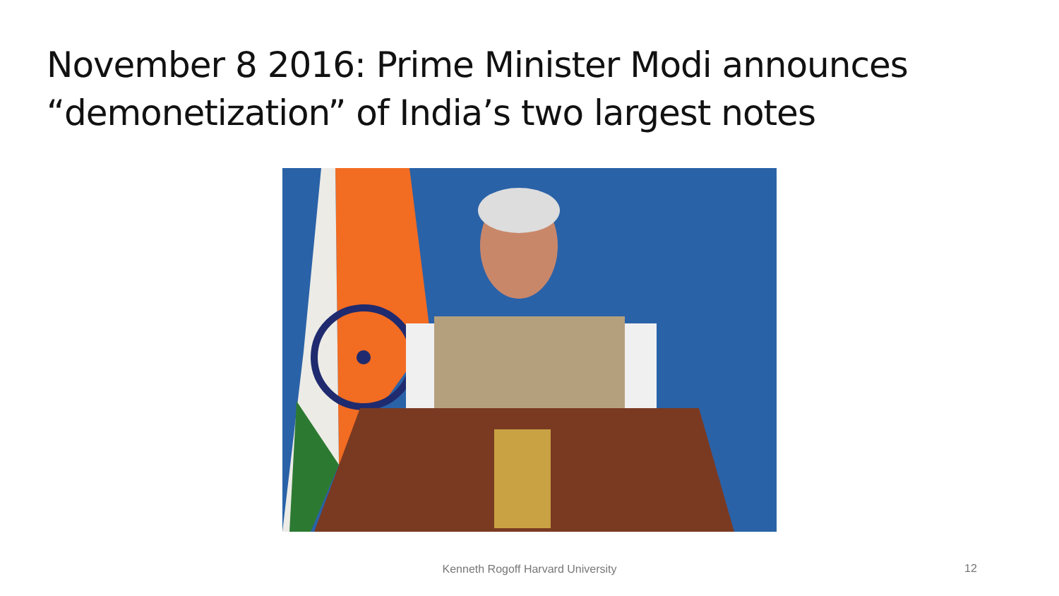November 8 2016: Prime Minister Modi announces
“demonetization” of India’s two largest notes
Kenneth Rogoff Harvard University
12